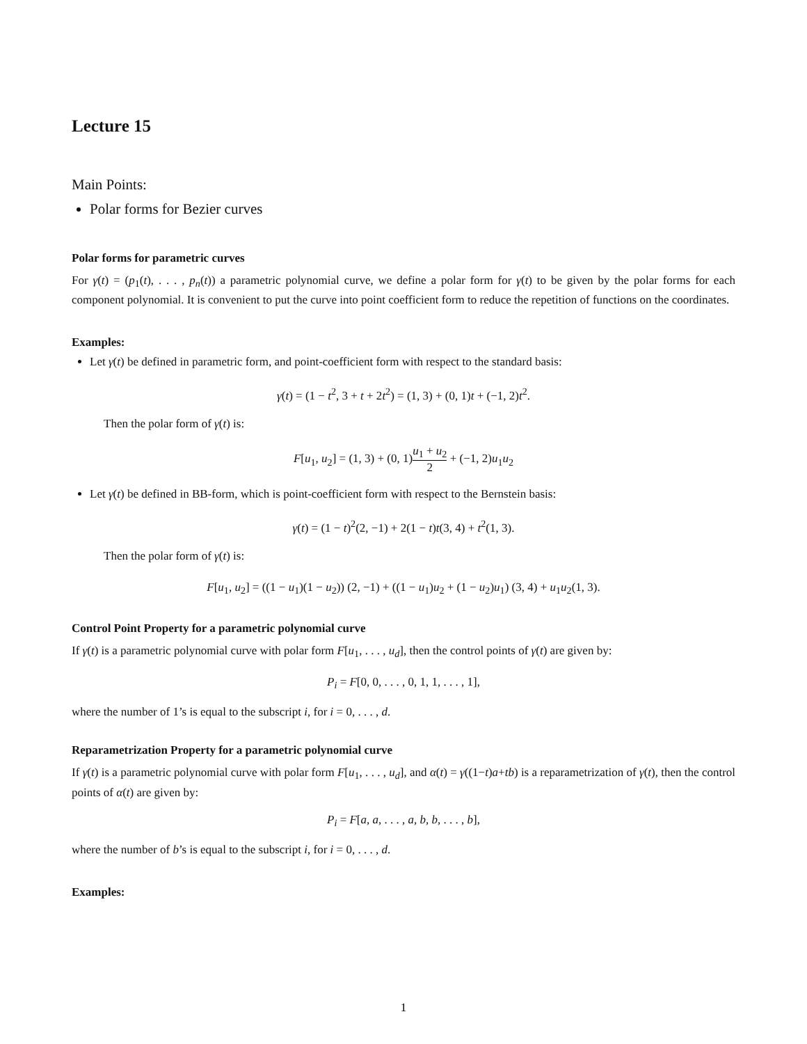Lecture 15
Main Points:
Polar forms for Bezier curves
Polar forms for parametric curves
For γ(t) = (p<sub>1</sub>(t), . . . , p<sub>n</sub>(t)) a parametric polynomial curve, we define a polar form for γ(t) to be given by the polar forms for each component polynomial. It is convenient to put the curve into point coefficient form to reduce the repetition of functions on the coordinates.
Examples:
Let γ(t) be defined in parametric form, and point-coefficient form with respect to the standard basis:
γ(t) = (1 − t<sup>2</sup>, 3 + t + 2t<sup>2</sup>) = (1, 3) + (0, 1)t + (−1, 2)t<sup>2</sup>.
Then the polar form of γ(t) is:
F[u<sub>1</sub>, u<sub>2</sub>] = (1, 3) + (0, 1)u<sub>1</sub> + u<sub>2</sub> 2 + (−1, 2)u<sub>1</sub>u<sub>2</sub>
Let γ(t) be defined in BB-form, which is point-coefficient form with respect to the Bernstein basis:
γ(t) = (1 − t)<sup>2</sup>(2, −1) + 2(1 − t)t(3, 4) + t<sup>2</sup>(1, 3).
Then the polar form of γ(t) is:
F[u<sub>1</sub>, u<sub>2</sub>] = ((1 − u<sub>1</sub>)(1 − u<sub>2</sub>)) (2, −1) + ((1 − u<sub>1</sub>)u<sub>2</sub> + (1 − u<sub>2</sub>)u<sub>1</sub>) (3, 4) + u<sub>1</sub>u<sub>2</sub>(1, 3).
Control Point Property for a parametric polynomial curve
If γ(t) is a parametric polynomial curve with polar form F[u<sub>1</sub>, . . . , u<sub>d</sub>], then the control points of γ(t) are given by:
P<sub>i</sub> = F[0, 0, . . . , 0, 1, 1, . . . , 1],
where the number of 1’s is equal to the subscript i, for i = 0, . . . , d.
Reparametrization Property for a parametric polynomial curve
If γ(t) is a parametric polynomial curve with polar form F[u<sub>1</sub>, . . . , u<sub>d</sub>], and α(t) = γ((1−t)a+tb) is a reparametrization of γ(t), then the control points of α(t) are given by:
P<sub>i</sub> = F[a, a, . . . , a, b, b, . . . , b],
where the number of b’s is equal to the subscript i, for i = 0, . . . , d.
Examples:
1